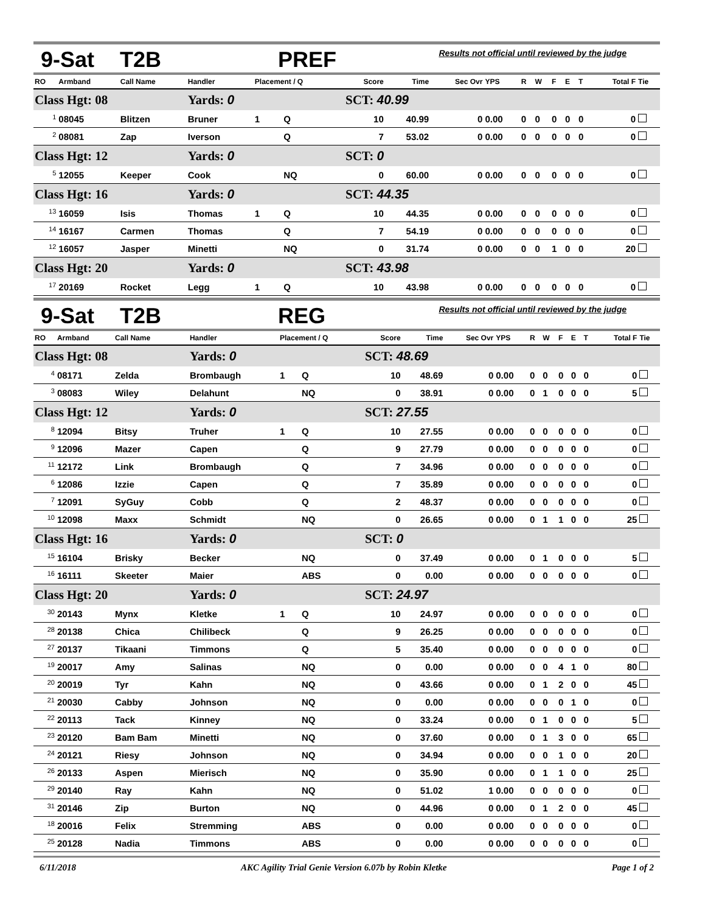9-Sat T2B PREF Results not official until reviewed by the judge
| RO | Armband | Call Name | Handler | Placement / Q | | Score | Time | Sec Ovr | YPS | R | W | F | E | T | Total F | Tie |
| --- | --- | --- | --- | --- | --- | --- | --- | --- | --- | --- | --- | --- | --- | --- | --- | --- |
| Class Hgt: 08 | | | Yards: 0 | | | SCT: 40.99 | | | | | | | | | | |
| <sup>1</sup> | 08045 | Blitzen | Bruner | 1 | Q | 10 | 40.99 | 0 | 0.00 | 0 | 0 | 0 | 0 | 0 | 0 | |
| <sup>2</sup> | 08081 | Zap | Iverson | | Q | 7 | 53.02 | 0 | 0.00 | 0 | 0 | 0 | 0 | 0 | 0 | |
| Class Hgt: 12 | | | Yards: 0 | | | SCT: 0 | | | | | | | | | | |
| <sup>5</sup> | 12055 | Keeper | Cook | | NQ | 0 | 60.00 | 0 | 0.00 | 0 | 0 | 0 | 0 | 0 | 0 | |
| Class Hgt: 16 | | | Yards: 0 | | | SCT: 44.35 | | | | | | | | | | |
| <sup>13</sup> | 16059 | Isis | Thomas | 1 | Q | 10 | 44.35 | 0 | 0.00 | 0 | 0 | 0 | 0 | 0 | 0 | |
| <sup>14</sup> | 16167 | Carmen | Thomas | | Q | 7 | 54.19 | 0 | 0.00 | 0 | 0 | 0 | 0 | 0 | 0 | |
| <sup>12</sup> | 16057 | Jasper | Minetti | | NQ | 0 | 31.74 | 0 | 0.00 | 0 | 0 | 1 | 0 | 0 | 20 | |
| Class Hgt: 20 | | | Yards: 0 | | | SCT: 43.98 | | | | | | | | | | |
| <sup>17</sup> | 20169 | Rocket | Legg | 1 | Q | 10 | 43.98 | 0 | 0.00 | 0 | 0 | 0 | 0 | 0 | 0 | |
9-Sat T2B REG Results not official until reviewed by the judge
| RO | Armband | Call Name | Handler | Placement / Q | | Score | Time | Sec Ovr | YPS | R | W | F | E | T | Total F | Tie |
| --- | --- | --- | --- | --- | --- | --- | --- | --- | --- | --- | --- | --- | --- | --- | --- | --- |
| Class Hgt: 08 | | | Yards: 0 | | | SCT: 48.69 | | | | | | | | | | |
| <sup>4</sup> | 08171 | Zelda | Brombaugh | 1 | Q | 10 | 48.69 | 0 | 0.00 | 0 | 0 | 0 | 0 | 0 | 0 | |
| <sup>3</sup> | 08083 | Wiley | Delahunt | | NQ | 0 | 38.91 | 0 | 0.00 | 0 | 1 | 0 | 0 | 0 | 5 | |
| Class Hgt: 12 | | | Yards: 0 | | | SCT: 27.55 | | | | | | | | | | |
| <sup>8</sup> | 12094 | Bitsy | Truher | 1 | Q | 10 | 27.55 | 0 | 0.00 | 0 | 0 | 0 | 0 | 0 | 0 | |
| <sup>9</sup> | 12096 | Mazer | Capen | | Q | 9 | 27.79 | 0 | 0.00 | 0 | 0 | 0 | 0 | 0 | 0 | |
| <sup>11</sup> | 12172 | Link | Brombaugh | | Q | 7 | 34.96 | 0 | 0.00 | 0 | 0 | 0 | 0 | 0 | 0 | |
| <sup>6</sup> | 12086 | Izzie | Capen | | Q | 7 | 35.89 | 0 | 0.00 | 0 | 0 | 0 | 0 | 0 | 0 | |
| <sup>7</sup> | 12091 | SyGuy | Cobb | | Q | 2 | 48.37 | 0 | 0.00 | 0 | 0 | 0 | 0 | 0 | 0 | |
| <sup>10</sup> | 12098 | Maxx | Schmidt | | NQ | 0 | 26.65 | 0 | 0.00 | 0 | 1 | 1 | 0 | 0 | 25 | |
| Class Hgt: 16 | | | Yards: 0 | | | SCT: 0 | | | | | | | | | | |
| <sup>15</sup> | 16104 | Brisky | Becker | | NQ | 0 | 37.49 | 0 | 0.00 | 0 | 1 | 0 | 0 | 0 | 5 | |
| <sup>16</sup> | 16111 | Skeeter | Maier | | ABS | 0 | 0.00 | 0 | 0.00 | 0 | 0 | 0 | 0 | 0 | 0 | |
| Class Hgt: 20 | | | Yards: 0 | | | SCT: 24.97 | | | | | | | | | | |
| <sup>30</sup> | 20143 | Mynx | Kletke | 1 | Q | 10 | 24.97 | 0 | 0.00 | 0 | 0 | 0 | 0 | 0 | 0 | |
| <sup>28</sup> | 20138 | Chica | Chilibeck | | Q | 9 | 26.25 | 0 | 0.00 | 0 | 0 | 0 | 0 | 0 | 0 | |
| <sup>27</sup> | 20137 | Tikaani | Timmons | | Q | 5 | 35.40 | 0 | 0.00 | 0 | 0 | 0 | 0 | 0 | 0 | |
| <sup>19</sup> | 20017 | Amy | Salinas | | NQ | 0 | 0.00 | 0 | 0.00 | 0 | 0 | 4 | 1 | 0 | 80 | |
| <sup>20</sup> | 20019 | Tyr | Kahn | | NQ | 0 | 43.66 | 0 | 0.00 | 0 | 1 | 2 | 0 | 0 | 45 | |
| <sup>21</sup> | 20030 | Cabby | Johnson | | NQ | 0 | 0.00 | 0 | 0.00 | 0 | 0 | 0 | 1 | 0 | 0 | |
| <sup>22</sup> | 20113 | Tack | Kinney | | NQ | 0 | 33.24 | 0 | 0.00 | 0 | 1 | 0 | 0 | 0 | 5 | |
| <sup>23</sup> | 20120 | Bam Bam | Minetti | | NQ | 0 | 37.60 | 0 | 0.00 | 0 | 1 | 3 | 0 | 0 | 65 | |
| <sup>24</sup> | 20121 | Riesy | Johnson | | NQ | 0 | 34.94 | 0 | 0.00 | 0 | 0 | 1 | 0 | 0 | 20 | |
| <sup>26</sup> | 20133 | Aspen | Mierisch | | NQ | 0 | 35.90 | 0 | 0.00 | 0 | 1 | 1 | 0 | 0 | 25 | |
| <sup>29</sup> | 20140 | Ray | Kahn | | NQ | 0 | 51.02 | 1 | 0.00 | 0 | 0 | 0 | 0 | 0 | 0 | |
| <sup>31</sup> | 20146 | Zip | Burton | | NQ | 0 | 44.96 | 0 | 0.00 | 0 | 1 | 2 | 0 | 0 | 45 | |
| <sup>18</sup> | 20016 | Felix | Stremming | | ABS | 0 | 0.00 | 0 | 0.00 | 0 | 0 | 0 | 0 | 0 | 0 | |
| <sup>25</sup> | 20128 | Nadia | Timmons | | ABS | 0 | 0.00 | 0 | 0.00 | 0 | 0 | 0 | 0 | 0 | 0 | |
6/11/2018 AKC Agility Trial Genie Version 6.07b by Robin Kletke Page 1 of 2